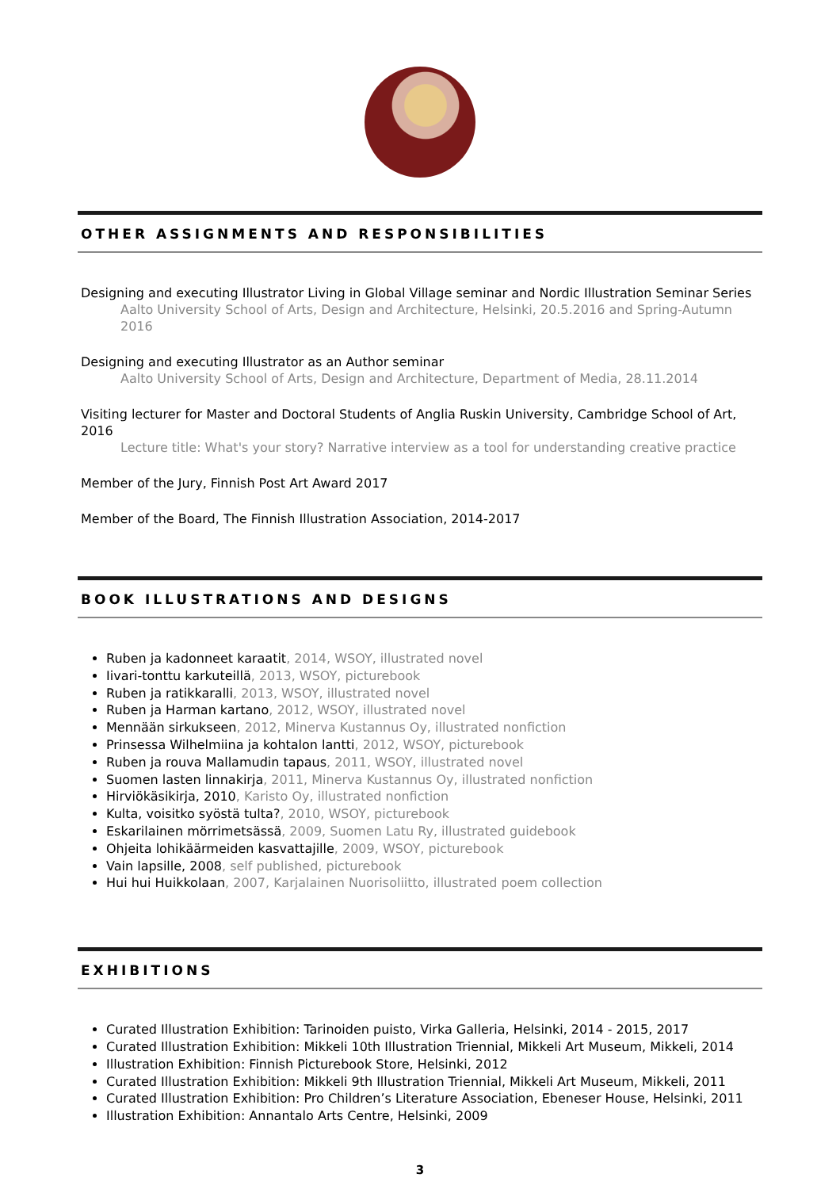OTHER ASSIGNMENTS AND RESPONSIBILITIES
Designing and executing Illustrator Living in Global Village seminar and Nordic Illustration Seminar Series
Aalto University School of Arts, Design and Architecture, Helsinki, 20.5.2016 and Spring-Autumn 2016
Designing and executing Illustrator as an Author seminar
Aalto University School of Arts, Design and Architecture, Department of Media, 28.11.2014
Visiting lecturer for Master and Doctoral Students of Anglia Ruskin University, Cambridge School of Art, 2016
Lecture title: What's your story? Narrative interview as a tool for understanding creative practice
Member of the Jury, Finnish Post Art Award 2017
Member of the Board, The Finnish Illustration Association, 2014-2017
BOOK ILLUSTRATIONS AND DESIGNS
Ruben ja kadonneet karaatit, 2014, WSOY, illustrated novel
Iivari-tonttu karkuteillä, 2013, WSOY, picturebook
Ruben ja ratikkaralli, 2013, WSOY, illustrated novel
Ruben ja Harman kartano, 2012, WSOY, illustrated novel
Mennään sirkukseen, 2012, Minerva Kustannus Oy, illustrated nonfiction
Prinsessa Wilhelmiina ja kohtalon lantti, 2012, WSOY, picturebook
Ruben ja rouva Mallamudin tapaus, 2011, WSOY, illustrated novel
Suomen lasten linnakirja, 2011, Minerva Kustannus Oy, illustrated nonfiction
Hirviökäsikirja, 2010, Karisto Oy, illustrated nonfiction
Kulta, voisitko syöstä tulta?, 2010, WSOY, picturebook
Eskarilainen mörrimetsässä, 2009, Suomen Latu Ry, illustrated guidebook
Ohjeita lohikäärmeiden kasvattajille, 2009, WSOY, picturebook
Vain lapsille, 2008, self published, picturebook
Hui hui Huikkolaan, 2007, Karjalainen Nuorisoliitto, illustrated poem collection
EXHIBITIONS
Curated Illustration Exhibition: Tarinoiden puisto, Virka Galleria, Helsinki, 2014 - 2015, 2017
Curated Illustration Exhibition: Mikkeli 10th Illustration Triennial, Mikkeli Art Museum, Mikkeli, 2014
Illustration Exhibition: Finnish Picturebook Store, Helsinki, 2012
Curated Illustration Exhibition: Mikkeli 9th Illustration Triennial, Mikkeli Art Museum, Mikkeli, 2011
Curated Illustration Exhibition: Pro Children’s Literature Association, Ebeneser House, Helsinki, 2011
Illustration Exhibition: Annantalo Arts Centre, Helsinki, 2009
3